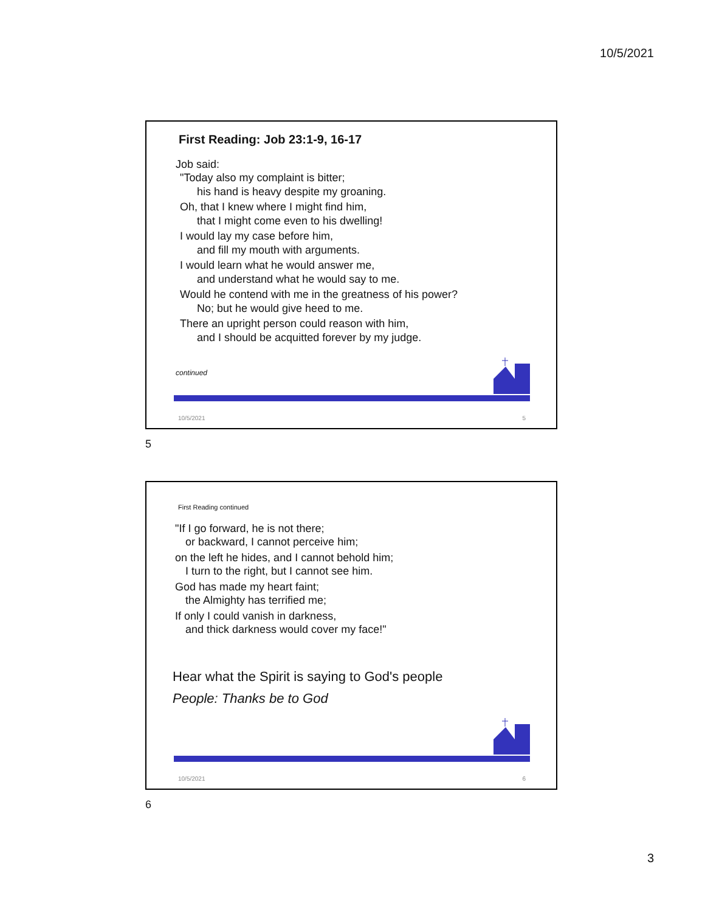10/5/2021
First Reading: Job 23:1-9, 16-17
Job said:
"Today also my complaint is bitter;
his hand is heavy despite my groaning.
Oh, that I knew where I might find him,
that I might come even to his dwelling!
I would lay my case before him,
and fill my mouth with arguments.
I would learn what he would answer me,
and understand what he would say to me.
Would he contend with me in the greatness of his power?
No; but he would give heed to me.
There an upright person could reason with him,
and I should be acquitted forever by my judge.
continued
10/5/2021 5
5
First Reading continued
"If I go forward, he is not there;
or backward, I cannot perceive him;
on the left he hides, and I cannot behold him;
I turn to the right, but I cannot see him.
God has made my heart faint;
the Almighty has terrified me;
If only I could vanish in darkness,
and thick darkness would cover my face!"
Hear what the Spirit is saying to God's people
People: Thanks be to God
10/5/2021 6
6
3